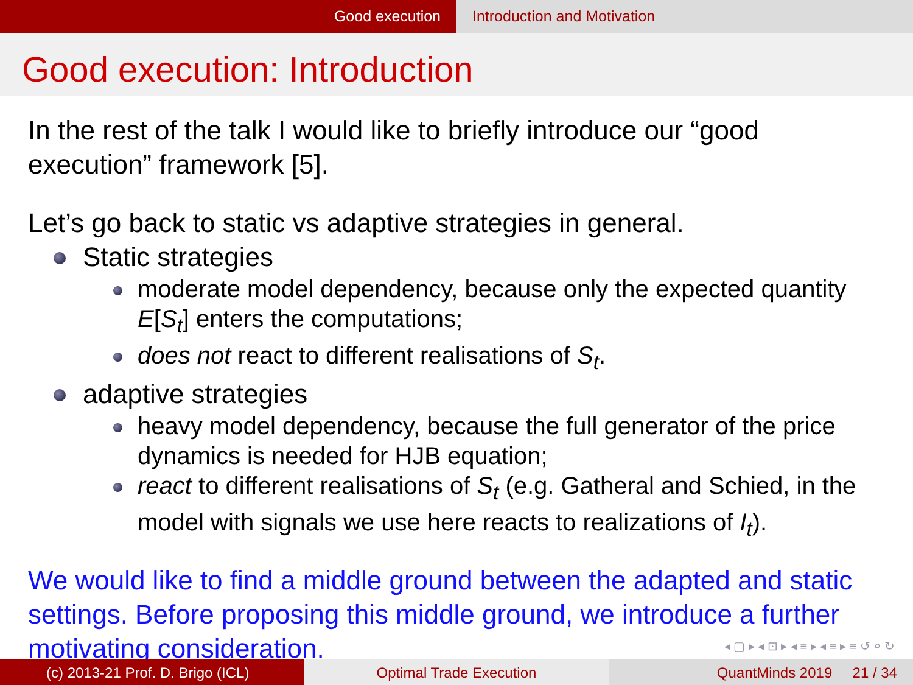Good execution Introduction and Motivation
Good execution: Introduction
In the rest of the talk I would like to briefly introduce our “good execution” framework [5].
Let’s go back to static vs adaptive strategies in general.
Static strategies
moderate model dependency, because only the expected quantity E[S<sub>t</sub>] enters the computations;
does not react to different realisations of S<sub>t</sub>.
adaptive strategies
heavy model dependency, because the full generator of the price dynamics is needed for HJB equation;
react to different realisations of S<sub>t</sub> (e.g. Gatheral and Schied, in the model with signals we use here reacts to realizations of I<sub>t</sub>).
We would like to find a middle ground between the adapted and static settings. Before proposing this middle ground, we introduce a further motivating consideration.
◂ ▢ ▸ ◂ ⊡ ▸ ◂ ≡ ▸ ◂ ≡ ▸ ≡ ↺ ⌕ ↻
(c) 2013-21 Prof. D. Brigo (ICL) Optimal Trade Execution QuantMinds 2019 21 / 34